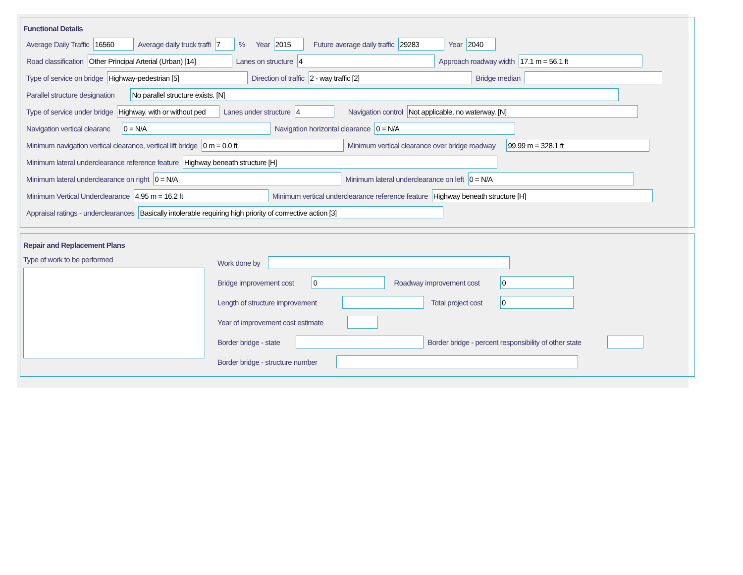Functional Details
Average Daily Traffic
16560
Average daily truck traffi
7
% Year
2015
Future average daily traffic
29283
Year
2040
Road classification
Other Principal Arterial (Urban) [14]
Lanes on structure
4
Approach roadway width
17.1 m = 56.1 ft
Type of service on bridge
Highway-pedestrian [5]
Direction of traffic
2 - way traffic [2]
Bridge median
Parallel structure designation
No parallel structure exists. [N]
Type of service under bridge
Highway, with or without ped
Lanes under structure
4
Navigation control
Not applicable, no waterway. [N]
Navigation vertical clearanc
0 = N/A
Navigation horizontal clearance
0 = N/A
Minimum navigation vertical clearance, vertical lift bridge
0 m = 0.0 ft
Minimum vertical clearance over bridge roadway
99.99 m = 328.1 ft
Minimum lateral underclearance reference feature
Highway beneath structure [H]
Minimum lateral underclearance on right
0 = N/A
Minimum lateral underclearance on left
0 = N/A
Minimum Vertical Underclearance
4.95 m = 16.2 ft
Minimum vertical underclearance reference feature
Highway beneath structure [H]
Appraisal ratings - underclearances
Basically intolerable requiring high priority of corrrective action [3]
Repair and Replacement Plans
Type of work to be performed
Work done by
Bridge improvement cost
0
Roadway improvement cost
0
Length of structure improvement
Total project cost
0
Year of improvement cost estimate
Border bridge - state
Border bridge - percent responsibility of other state
Border bridge - structure number